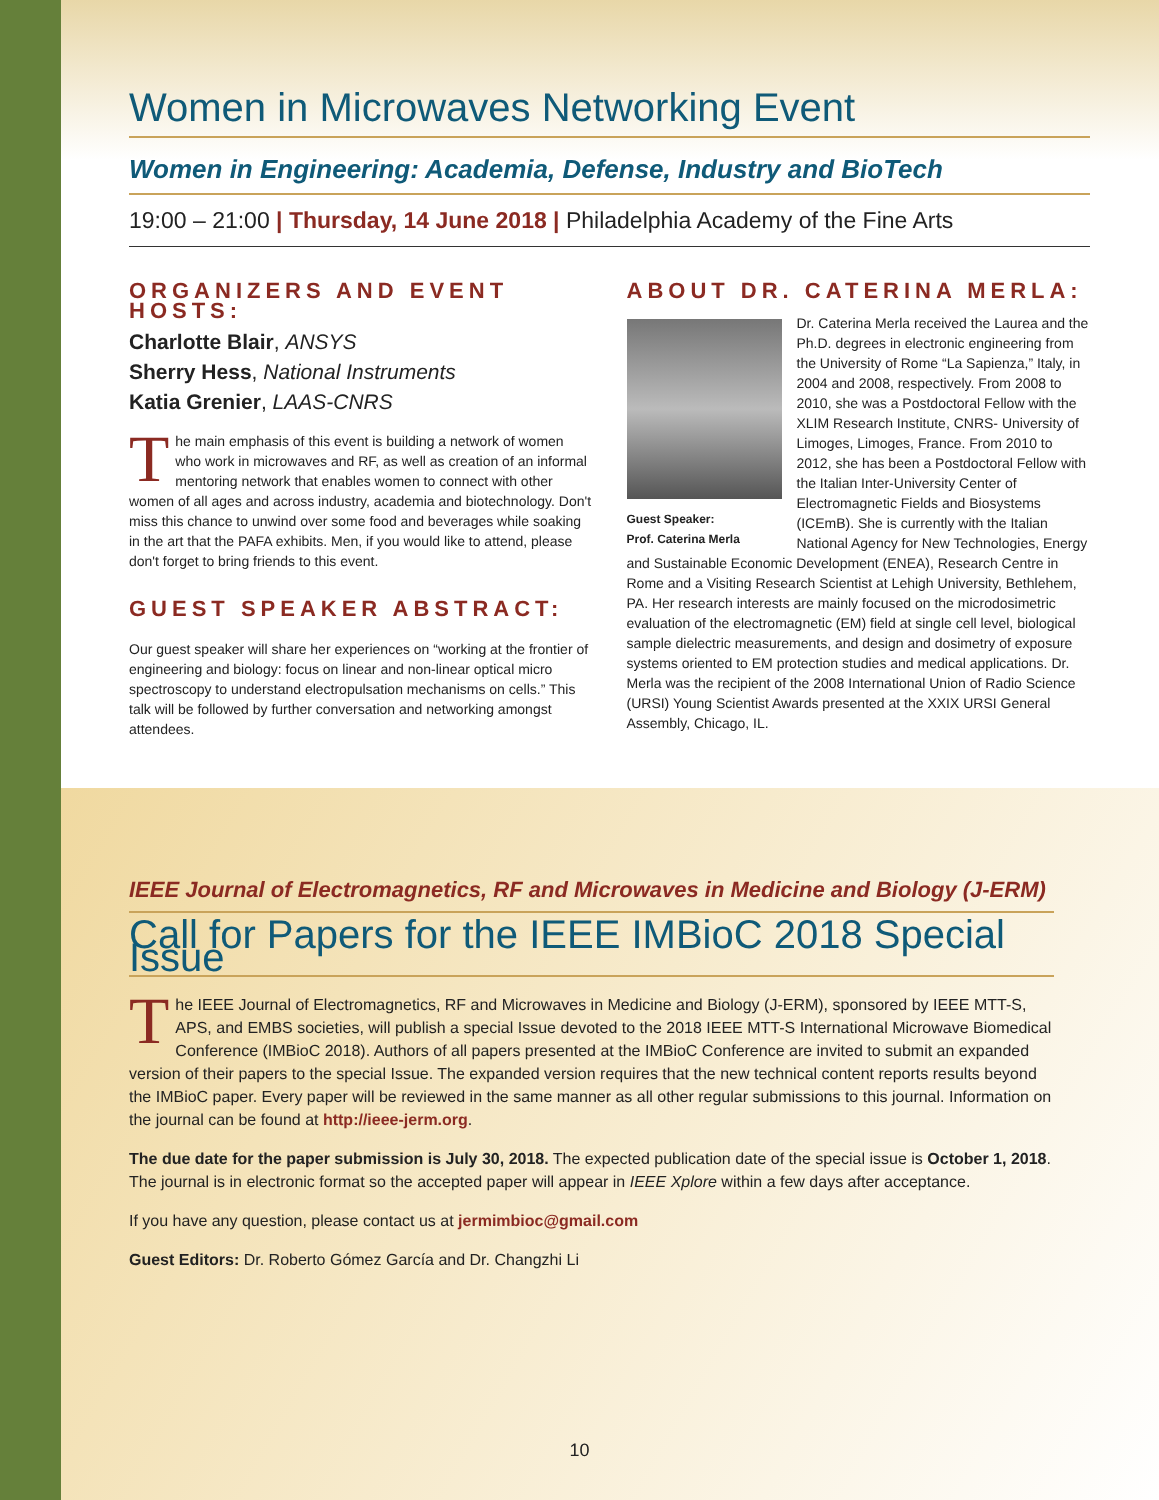Women in Microwaves Networking Event
Women in Engineering: Academia, Defense, Industry and BioTech
19:00 – 21:00 | Thursday, 14 June 2018 | Philadelphia Academy of the Fine Arts
ORGANIZERS AND EVENT HOSTS:
Charlotte Blair, ANSYS
Sherry Hess, National Instruments
Katia Grenier, LAAS-CNRS
The main emphasis of this event is building a network of women who work in microwaves and RF, as well as creation of an informal mentoring network that enables women to connect with other women of all ages and across industry, academia and biotechnology. Don't miss this chance to unwind over some food and beverages while soaking in the art that the PAFA exhibits. Men, if you would like to attend, please don't forget to bring friends to this event.
GUEST SPEAKER ABSTRACT:
Our guest speaker will share her experiences on “working at the frontier of engineering and biology: focus on linear and non-linear optical micro spectroscopy to understand electropulsation mechanisms on cells.” This talk will be followed by further conversation and networking amongst attendees.
ABOUT DR. CATERINA MERLA:
Guest Speaker:
Prof. Caterina Merla
Dr. Caterina Merla received the Laurea and the Ph.D. degrees in electronic engineering from the University of Rome “La Sapienza,” Italy, in 2004 and 2008, respectively. From 2008 to 2010, she was a Postdoctoral Fellow with the XLIM Research Institute, CNRS- University of Limoges, Limoges, France. From 2010 to 2012, she has been a Postdoctoral Fellow with the Italian Inter-University Center of Electromagnetic Fields and Biosystems (ICEmB). She is currently with the Italian National Agency for New Technologies, Energy and Sustainable Economic Development (ENEA), Research Centre in Rome and a Visiting Research Scientist at Lehigh University, Bethlehem, PA. Her research interests are mainly focused on the microdosimetric evaluation of the electromagnetic (EM) field at single cell level, biological sample dielectric measurements, and design and dosimetry of exposure systems oriented to EM protection studies and medical applications. Dr. Merla was the recipient of the 2008 International Union of Radio Science (URSI) Young Scientist Awards presented at the XXIX URSI General Assembly, Chicago, IL.
IEEE Journal of Electromagnetics, RF and Microwaves in Medicine and Biology (J-ERM)
Call for Papers for the IEEE IMBioC 2018 Special Issue
The IEEE Journal of Electromagnetics, RF and Microwaves in Medicine and Biology (J-ERM), sponsored by IEEE MTT-S, APS, and EMBS societies, will publish a special Issue devoted to the 2018 IEEE MTT-S International Microwave Biomedical Conference (IMBioC 2018). Authors of all papers presented at the IMBioC Conference are invited to submit an expanded version of their papers to the special Issue. The expanded version requires that the new technical content reports results beyond the IMBioC paper. Every paper will be reviewed in the same manner as all other regular submissions to this journal. Information on the journal can be found at http://ieee-jerm.org.
The due date for the paper submission is July 30, 2018. The expected publication date of the special issue is October 1, 2018. The journal is in electronic format so the accepted paper will appear in IEEE Xplore within a few days after acceptance.
If you have any question, please contact us at jermimbioc@gmail.com
Guest Editors: Dr. Roberto Gómez García and Dr. Changzhi Li
10